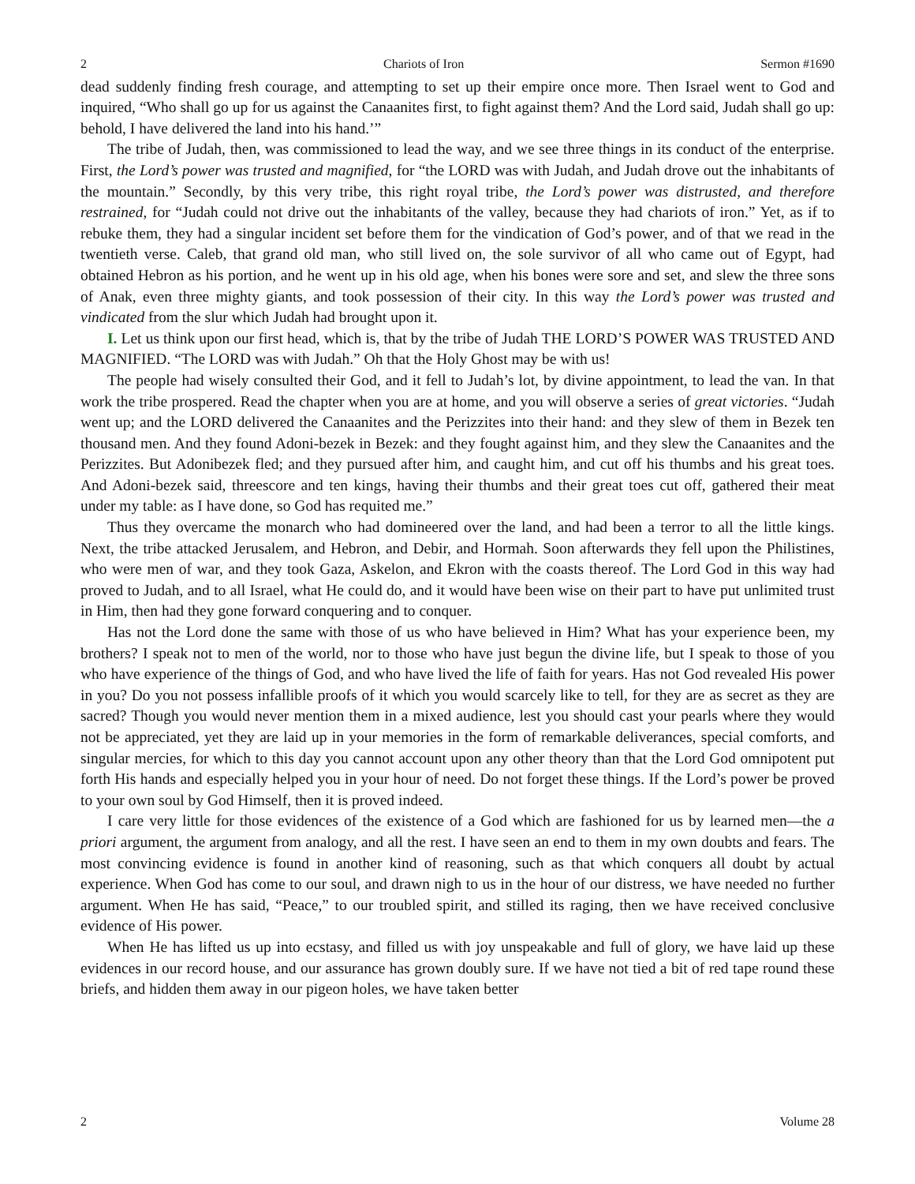2 Chariots of Iron Sermon #1690
dead suddenly finding fresh courage, and attempting to set up their empire once more. Then Israel went to God and inquired, “Who shall go up for us against the Canaanites first, to fight against them? And the Lord said, Judah shall go up: behold, I have delivered the land into his hand.’”
The tribe of Judah, then, was commissioned to lead the way, and we see three things in its conduct of the enterprise. First, the Lord’s power was trusted and magnified, for “the LORD was with Judah, and Judah drove out the inhabitants of the mountain.” Secondly, by this very tribe, this right royal tribe, the Lord’s power was distrusted, and therefore restrained, for “Judah could not drive out the inhabitants of the valley, because they had chariots of iron.” Yet, as if to rebuke them, they had a singular incident set before them for the vindication of God’s power, and of that we read in the twentieth verse. Caleb, that grand old man, who still lived on, the sole survivor of all who came out of Egypt, had obtained Hebron as his portion, and he went up in his old age, when his bones were sore and set, and slew the three sons of Anak, even three mighty giants, and took possession of their city. In this way the Lord’s power was trusted and vindicated from the slur which Judah had brought upon it.
I. Let us think upon our first head, which is, that by the tribe of Judah THE LORD’S POWER WAS TRUSTED AND MAGNIFIED. “The LORD was with Judah.” Oh that the Holy Ghost may be with us!
The people had wisely consulted their God, and it fell to Judah’s lot, by divine appointment, to lead the van. In that work the tribe prospered. Read the chapter when you are at home, and you will observe a series of great victories. “Judah went up; and the LORD delivered the Canaanites and the Perizzites into their hand: and they slew of them in Bezek ten thousand men. And they found Adoni-bezek in Bezek: and they fought against him, and they slew the Canaanites and the Perizzites. But Adonibezek fled; and they pursued after him, and caught him, and cut off his thumbs and his great toes. And Adoni-bezek said, threescore and ten kings, having their thumbs and their great toes cut off, gathered their meat under my table: as I have done, so God has requited me.”
Thus they overcame the monarch who had domineered over the land, and had been a terror to all the little kings. Next, the tribe attacked Jerusalem, and Hebron, and Debir, and Hormah. Soon afterwards they fell upon the Philistines, who were men of war, and they took Gaza, Askelon, and Ekron with the coasts thereof. The Lord God in this way had proved to Judah, and to all Israel, what He could do, and it would have been wise on their part to have put unlimited trust in Him, then had they gone forward conquering and to conquer.
Has not the Lord done the same with those of us who have believed in Him? What has your experience been, my brothers? I speak not to men of the world, nor to those who have just begun the divine life, but I speak to those of you who have experience of the things of God, and who have lived the life of faith for years. Has not God revealed His power in you? Do you not possess infallible proofs of it which you would scarcely like to tell, for they are as secret as they are sacred? Though you would never mention them in a mixed audience, lest you should cast your pearls where they would not be appreciated, yet they are laid up in your memories in the form of remarkable deliverances, special comforts, and singular mercies, for which to this day you cannot account upon any other theory than that the Lord God omnipotent put forth His hands and especially helped you in your hour of need. Do not forget these things. If the Lord’s power be proved to your own soul by God Himself, then it is proved indeed.
I care very little for those evidences of the existence of a God which are fashioned for us by learned men—the a priori argument, the argument from analogy, and all the rest. I have seen an end to them in my own doubts and fears. The most convincing evidence is found in another kind of reasoning, such as that which conquers all doubt by actual experience. When God has come to our soul, and drawn nigh to us in the hour of our distress, we have needed no further argument. When He has said, “Peace,” to our troubled spirit, and stilled its raging, then we have received conclusive evidence of His power.
When He has lifted us up into ecstasy, and filled us with joy unspeakable and full of glory, we have laid up these evidences in our record house, and our assurance has grown doubly sure. If we have not tied a bit of red tape round these briefs, and hidden them away in our pigeon holes, we have taken better
2 Volume 28